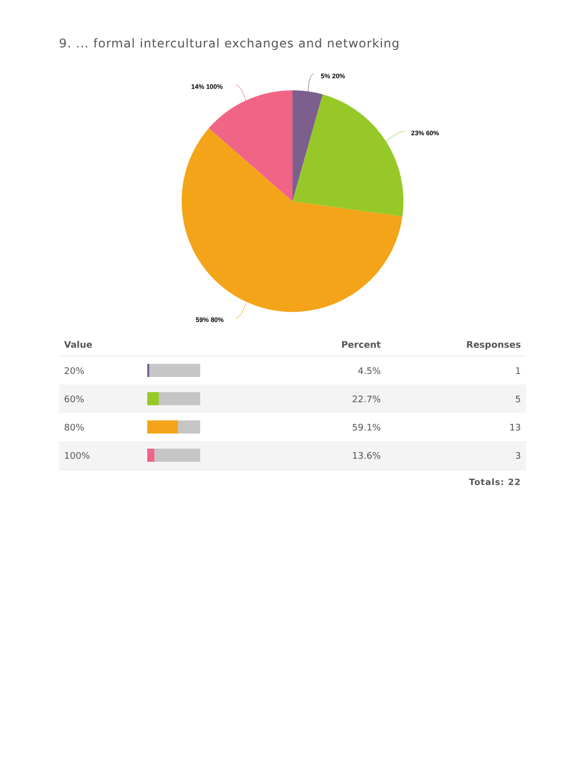9. ... formal intercultural exchanges and networking
5% 20%
23% 60%
14% 100%
59% 80%
| Value | | Percent | Responses |
| --- | --- | --- | --- |
| 20% | | 4.5% | 1 |
| 60% | | 22.7% | 5 |
| 80% | | 59.1% | 13 |
| 100% | | 13.6% | 3 |
Totals: 22